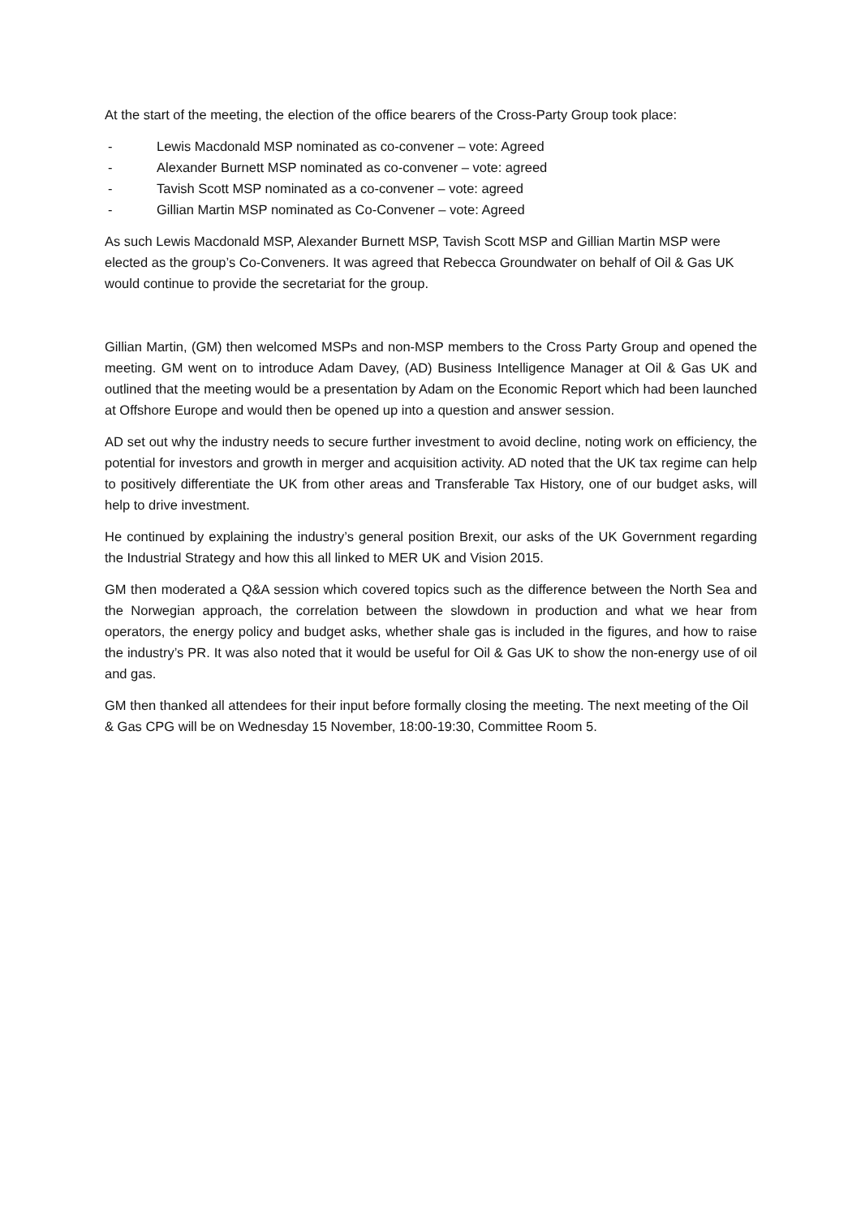At the start of the meeting, the election of the office bearers of the Cross-Party Group took place:
- Lewis Macdonald MSP nominated as co-convener – vote: Agreed
- Alexander Burnett MSP nominated as co-convener – vote: agreed
- Tavish Scott MSP nominated as a co-convener – vote: agreed
- Gillian Martin MSP nominated as Co-Convener – vote: Agreed
As such Lewis Macdonald MSP, Alexander Burnett MSP, Tavish Scott MSP and Gillian Martin MSP were elected as the group’s Co-Conveners. It was agreed that Rebecca Groundwater on behalf of Oil & Gas UK would continue to provide the secretariat for the group.
Gillian Martin, (GM) then welcomed MSPs and non-MSP members to the Cross Party Group and opened the meeting. GM went on to introduce Adam Davey, (AD) Business Intelligence Manager at Oil & Gas UK and outlined that the meeting would be a presentation by Adam on the Economic Report which had been launched at Offshore Europe and would then be opened up into a question and answer session.
AD set out why the industry needs to secure further investment to avoid decline, noting work on efficiency, the potential for investors and growth in merger and acquisition activity. AD noted that the UK tax regime can help to positively differentiate the UK from other areas and Transferable Tax History, one of our budget asks, will help to drive investment.
He continued by explaining the industry’s general position Brexit, our asks of the UK Government regarding the Industrial Strategy and how this all linked to MER UK and Vision 2015.
GM then moderated a Q&A session which covered topics such as the difference between the North Sea and the Norwegian approach, the correlation between the slowdown in production and what we hear from operators, the energy policy and budget asks, whether shale gas is included in the figures, and how to raise the industry’s PR. It was also noted that it would be useful for Oil & Gas UK to show the non-energy use of oil and gas.
GM then thanked all attendees for their input before formally closing the meeting. The next meeting of the Oil & Gas CPG will be on Wednesday 15 November, 18:00-19:30, Committee Room 5.